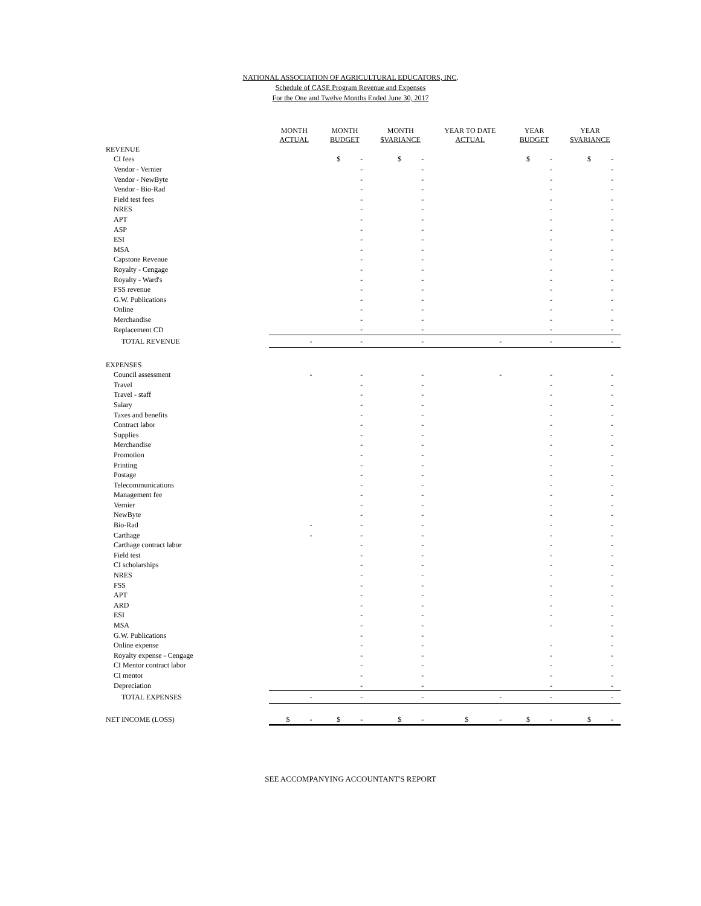NATIONAL ASSOCIATION OF AGRICULTURAL EDUCATORS, INC.
Schedule of CASE Program Revenue and Expenses
For the One and Twelve Months Ended June 30, 2017
| | MONTH ACTUAL | MONTH BUDGET | MONTH $VARIANCE | YEAR TO DATE ACTUAL | YEAR BUDGET | YEAR $VARIANCE |
| --- | --- | --- | --- | --- | --- | --- |
| REVENUE | | | | | | |
| CI fees | | $ - | $ - | | $ - | $ - |
| Vendor - Vernier | | - | - | | - | - |
| Vendor - NewByte | | - | - | | - | - |
| Vendor - Bio-Rad | | - | - | | - | - |
| Field test fees | | - | - | | - | - |
| NRES | | - | - | | - | - |
| APT | | - | - | | - | - |
| ASP | | - | - | | - | - |
| ESI | | - | - | | - | - |
| MSA | | - | - | | - | - |
| Capstone Revenue | | - | - | | - | - |
| Royalty - Cengage | | - | - | | - | - |
| Royalty - Ward's | | - | - | | - | - |
| FSS revenue | | - | - | | - | - |
| G.W. Publications | | - | - | | - | - |
| Online | | - | - | | - | - |
| Merchandise | | - | - | | - | - |
| Replacement CD | | - | - | | - | - |
| TOTAL REVENUE | - | - | - | - | - | - |
| EXPENSES | | | | | | |
| Council assessment | - | - | - | - | - | - |
| Travel | | - | - | | - | - |
| Travel - staff | | - | - | | - | - |
| Salary | | - | - | | - | - |
| Taxes and benefits | | - | - | | - | - |
| Contract labor | | - | - | | - | - |
| Supplies | | - | - | | - | - |
| Merchandise | | - | - | | - | - |
| Promotion | | - | - | | - | - |
| Printing | | - | - | | - | - |
| Postage | | - | - | | - | - |
| Telecommunications | | - | - | | - | - |
| Management fee | | - | - | | - | - |
| Vernier | | - | - | | - | - |
| NewByte | | - | - | | - | - |
| Bio-Rad | - | - | - | | - | - |
| Carthage | - | - | - | | - | - |
| Carthage contract labor | | - | - | | - | - |
| Field test | | - | - | | - | - |
| CI scholarships | | - | - | | - | - |
| NRES | | - | - | | - | - |
| FSS | | - | - | | - | - |
| APT | | - | - | | - | - |
| ARD | | - | - | | - | - |
| ESI | | - | - | | - | - |
| MSA | | - | - | | - | - |
| G.W. Publications | | - | - | | | - |
| Online expense | | - | - | | - | - |
| Royalty expense - Cengage | | - | - | | - | - |
| CI Mentor contract labor | | - | - | | - | - |
| CI mentor | | - | - | | - | - |
| Depreciation | | - | - | | - | - |
| TOTAL EXPENSES | - | - | - | - | - | - |
| NET INCOME (LOSS) | $ - | $ - | $ - | $ - | $ - | $ - |
SEE ACCOMPANYING ACCOUNTANT'S REPORT